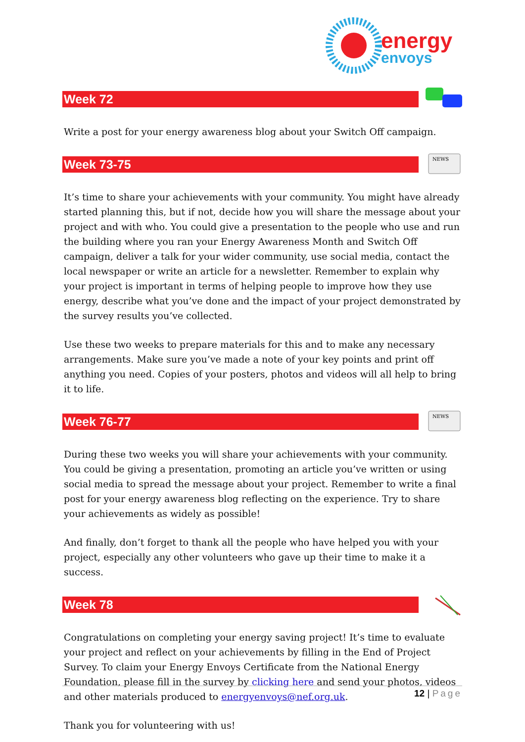energy
envoys
Week 72
Write a post for your energy awareness blog about your Switch Off campaign.
Week 73-75
NEWS
It’s time to share your achievements with your community. You might have already started planning this, but if not, decide how you will share the message about your project and with who. You could give a presentation to the people who use and run the building where you ran your Energy Awareness Month and Switch Off campaign, deliver a talk for your wider community, use social media, contact the local newspaper or write an article for a newsletter. Remember to explain why your project is important in terms of helping people to improve how they use energy, describe what you’ve done and the impact of your project demonstrated by the survey results you’ve collected.
Use these two weeks to prepare materials for this and to make any necessary arrangements. Make sure you’ve made a note of your key points and print off anything you need. Copies of your posters, photos and videos will all help to bring it to life.
Week 76-77
NEWS
During these two weeks you will share your achievements with your community. You could be giving a presentation, promoting an article you’ve written or using social media to spread the message about your project. Remember to write a final post for your energy awareness blog reflecting on the experience. Try to share your achievements as widely as possible!
And finally, don’t forget to thank all the people who have helped you with your project, especially any other volunteers who gave up their time to make it a success.
Week 78
Congratulations on completing your energy saving project! It’s time to evaluate your project and reflect on your achievements by filling in the End of Project Survey. To claim your Energy Envoys Certificate from the National Energy Foundation, please fill in the survey by clicking here and send your photos, videos and other materials produced to energyenvoys@nef.org.uk.
Thank you for volunteering with us!
12 | Page